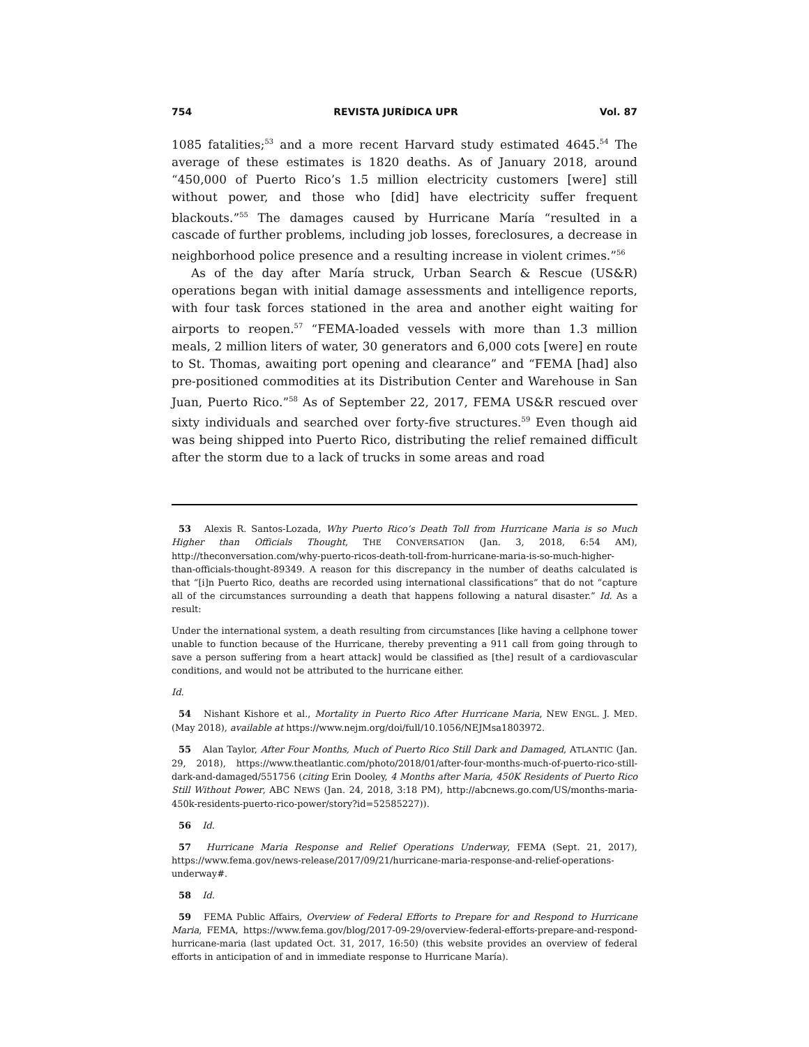754 REVISTA JURÍDICA UPR Vol. 87
1085 fatalities;<sup>53</sup> and a more recent Harvard study estimated 4645.<sup>54</sup> The average of these estimates is 1820 deaths. As of January 2018, around “450,000 of Puerto Rico’s 1.5 million electricity customers [were] still without power, and those who [did] have electricity suffer frequent blackouts.”<sup>55</sup> The damages caused by Hurricane María “resulted in a cascade of further problems, including job losses, foreclosures, a decrease in neighborhood police presence and a resulting increase in violent crimes.”<sup>56</sup>
As of the day after María struck, Urban Search & Rescue (US&R) operations began with initial damage assessments and intelligence reports, with four task forces stationed in the area and another eight waiting for airports to reopen.<sup>57</sup> “FEMA-loaded vessels with more than 1.3 million meals, 2 million liters of water, 30 generators and 6,000 cots [were] en route to St. Thomas, awaiting port opening and clearance” and “FEMA [had] also pre-positioned commodities at its Distribution Center and Warehouse in San Juan, Puerto Rico.”<sup>58</sup> As of September 22, 2017, FEMA US&R rescued over sixty individuals and searched over forty-five structures.<sup>59</sup> Even though aid was being shipped into Puerto Rico, distributing the relief remained difficult after the storm due to a lack of trucks in some areas and road
53 Alexis R. Santos-Lozada, Why Puerto Rico’s Death Toll from Hurricane Maria is so Much Higher than Officials Thought, THE CONVERSATION (Jan. 3, 2018, 6:54 AM), http://theconversation.com/why-puerto-ricos-death-toll-from-hurricane-maria-is-so-much-higher-than-officials-thought-89349. A reason for this discrepancy in the number of deaths calculated is that “[i]n Puerto Rico, deaths are recorded using international classifications” that do not “capture all of the circumstances surrounding a death that happens following a natural disaster.” Id. As a result:
Under the international system, a death resulting from circumstances [like having a cellphone tower unable to function because of the Hurricane, thereby preventing a 911 call from going through to save a person suffering from a heart attack] would be classified as [the] result of a cardiovascular conditions, and would not be attributed to the hurricane either.
Id.
54 Nishant Kishore et al., Mortality in Puerto Rico After Hurricane Maria, NEW ENGL. J. MED. (May 2018), available at https://www.nejm.org/doi/full/10.1056/NEJMsa1803972.
55 Alan Taylor, After Four Months, Much of Puerto Rico Still Dark and Damaged, ATLANTIC (Jan. 29, 2018), https://www.theatlantic.com/photo/2018/01/after-four-months-much-of-puerto-rico-still-dark-and-damaged/551756 (citing Erin Dooley, 4 Months after Maria, 450K Residents of Puerto Rico Still Without Power, ABC NEWS (Jan. 24, 2018, 3:18 PM), http://abcnews.go.com/US/months-maria-450k-residents-puerto-rico-power/story?id=52585227)).
56 Id.
57 Hurricane Maria Response and Relief Operations Underway, FEMA (Sept. 21, 2017), https://www.fema.gov/news-release/2017/09/21/hurricane-maria-response-and-relief-operations-underway#.
58 Id.
59 FEMA Public Affairs, Overview of Federal Efforts to Prepare for and Respond to Hurricane Maria, FEMA, https://www.fema.gov/blog/2017-09-29/overview-federal-efforts-prepare-and-respond-hurricane-maria (last updated Oct. 31, 2017, 16:50) (this website provides an overview of federal efforts in anticipation of and in immediate response to Hurricane María).